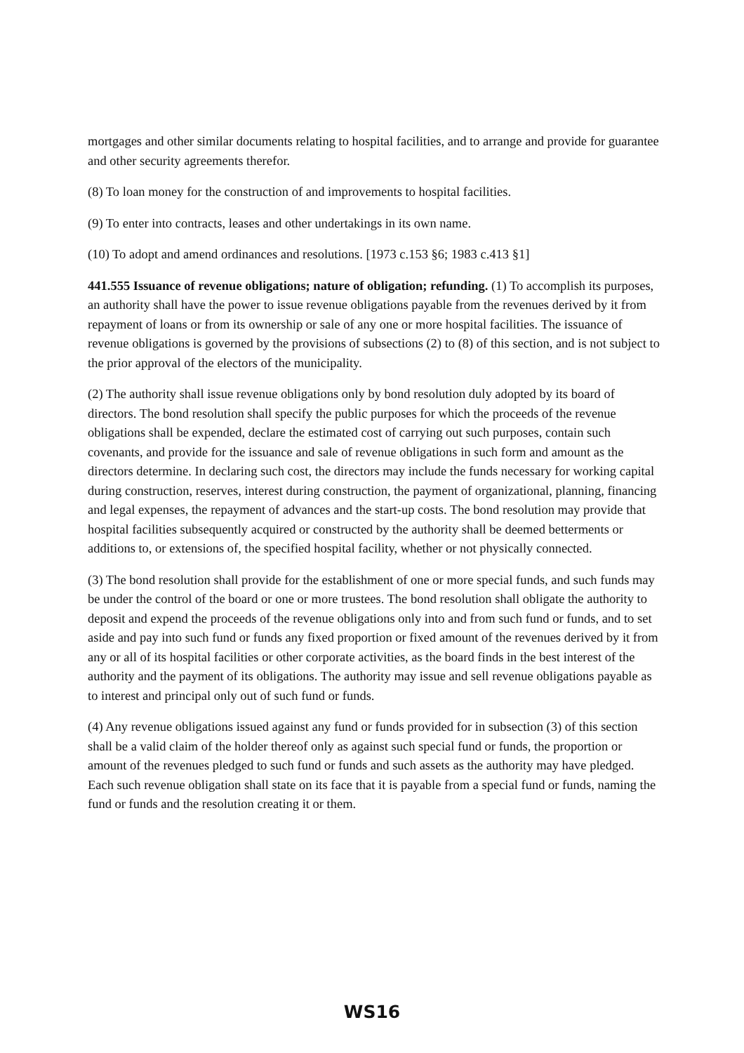mortgages and other similar documents relating to hospital facilities, and to arrange and provide for guarantee and other security agreements therefor.
(8) To loan money for the construction of and improvements to hospital facilities.
(9) To enter into contracts, leases and other undertakings in its own name.
(10) To adopt and amend ordinances and resolutions. [1973 c.153 §6; 1983 c.413 §1]
441.555 Issuance of revenue obligations; nature of obligation; refunding. (1) To accomplish its purposes, an authority shall have the power to issue revenue obligations payable from the revenues derived by it from repayment of loans or from its ownership or sale of any one or more hospital facilities. The issuance of revenue obligations is governed by the provisions of subsections (2) to (8) of this section, and is not subject to the prior approval of the electors of the municipality.
(2) The authority shall issue revenue obligations only by bond resolution duly adopted by its board of directors. The bond resolution shall specify the public purposes for which the proceeds of the revenue obligations shall be expended, declare the estimated cost of carrying out such purposes, contain such covenants, and provide for the issuance and sale of revenue obligations in such form and amount as the directors determine. In declaring such cost, the directors may include the funds necessary for working capital during construction, reserves, interest during construction, the payment of organizational, planning, financing and legal expenses, the repayment of advances and the start-up costs. The bond resolution may provide that hospital facilities subsequently acquired or constructed by the authority shall be deemed betterments or additions to, or extensions of, the specified hospital facility, whether or not physically connected.
(3) The bond resolution shall provide for the establishment of one or more special funds, and such funds may be under the control of the board or one or more trustees. The bond resolution shall obligate the authority to deposit and expend the proceeds of the revenue obligations only into and from such fund or funds, and to set aside and pay into such fund or funds any fixed proportion or fixed amount of the revenues derived by it from any or all of its hospital facilities or other corporate activities, as the board finds in the best interest of the authority and the payment of its obligations. The authority may issue and sell revenue obligations payable as to interest and principal only out of such fund or funds.
(4) Any revenue obligations issued against any fund or funds provided for in subsection (3) of this section shall be a valid claim of the holder thereof only as against such special fund or funds, the proportion or amount of the revenues pledged to such fund or funds and such assets as the authority may have pledged. Each such revenue obligation shall state on its face that it is payable from a special fund or funds, naming the fund or funds and the resolution creating it or them.
WS16